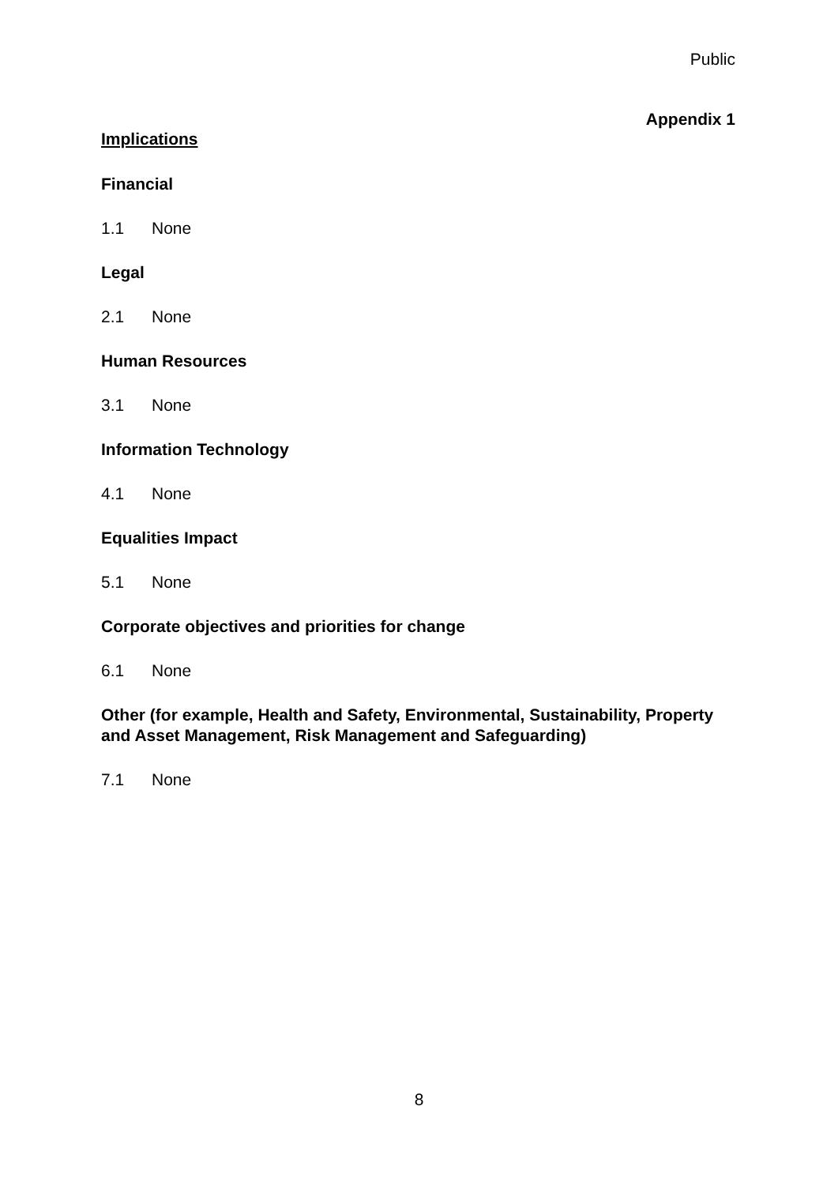Public
Appendix 1
Implications
Financial
1.1 None
Legal
2.1 None
Human Resources
3.1 None
Information Technology
4.1 None
Equalities Impact
5.1 None
Corporate objectives and priorities for change
6.1 None
Other (for example, Health and Safety, Environmental, Sustainability, Property and Asset Management, Risk Management and Safeguarding)
7.1 None
8